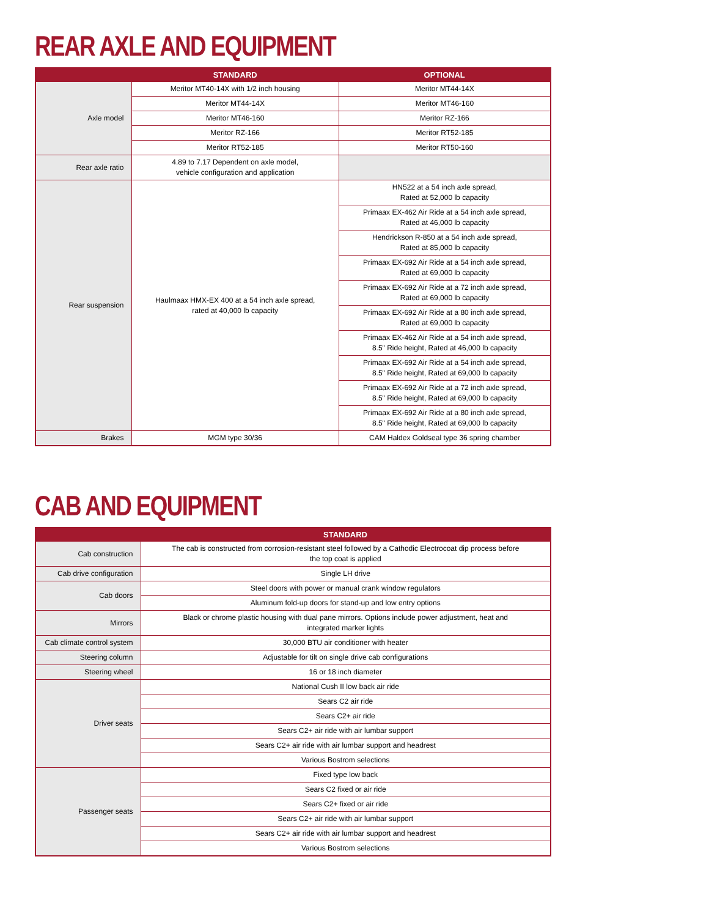REAR AXLE AND EQUIPMENT
| | STANDARD | OPTIONAL |
| --- | --- | --- |
| Axle model | Meritor MT40-14X with 1/2 inch housing | Meritor MT44-14X |
| | Meritor MT44-14X | Meritor MT46-160 |
| | Meritor MT46-160 | Meritor RZ-166 |
| | Meritor RZ-166 | Meritor RT52-185 |
| | Meritor RT52-185 | Meritor RT50-160 |
| Rear axle ratio | 4.89 to 7.17 Dependent on axle model, vehicle configuration and application | |
| Rear suspension | Haulmaax HMX-EX 400 at a 54 inch axle spread, rated at 40,000 lb capacity | HN522 at a 54 inch axle spread, Rated at 52,000 lb capacity |
| | | Primaax EX-462 Air Ride at a 54 inch axle spread, Rated at 46,000 lb capacity |
| | | Hendrickson R-850 at a 54 inch axle spread, Rated at 85,000 lb capacity |
| | | Primaax EX-692 Air Ride at a 54 inch axle spread, Rated at 69,000 lb capacity |
| | | Primaax EX-692 Air Ride at a 72 inch axle spread, Rated at 69,000 lb capacity |
| | | Primaax EX-692 Air Ride at a 80 inch axle spread, Rated at 69,000 lb capacity |
| | | Primaax EX-462 Air Ride at a 54 inch axle spread, 8.5" Ride height, Rated at 46,000 lb capacity |
| | | Primaax EX-692 Air Ride at a 54 inch axle spread, 8.5" Ride height, Rated at 69,000 lb capacity |
| | | Primaax EX-692 Air Ride at a 72 inch axle spread, 8.5" Ride height, Rated at 69,000 lb capacity |
| | | Primaax EX-692 Air Ride at a 80 inch axle spread, 8.5" Ride height, Rated at 69,000 lb capacity |
| Brakes | MGM type 30/36 | CAM Haldex Goldseal type 36 spring chamber |
CAB AND EQUIPMENT
| | STANDARD |
| --- | --- |
| Cab construction | The cab is constructed from corrosion-resistant steel followed by a Cathodic Electrocoat dip process before the top coat is applied |
| Cab drive configuration | Single LH drive |
| Cab doors | Steel doors with power or manual crank window regulators |
| | Aluminum fold-up doors for stand-up and low entry options |
| Mirrors | Black or chrome plastic housing with dual pane mirrors. Options include power adjustment, heat and integrated marker lights |
| Cab climate control system | 30,000 BTU air conditioner with heater |
| Steering column | Adjustable for tilt on single drive cab configurations |
| Steering wheel | 16 or 18 inch diameter |
| Driver seats | National Cush II low back air ride |
| | Sears C2 air ride |
| | Sears C2+ air ride |
| | Sears C2+ air ride with air lumbar support |
| | Sears C2+ air ride with air lumbar support and headrest |
| | Various Bostrom selections |
| Passenger seats | Fixed type low back |
| | Sears C2 fixed or air ride |
| | Sears C2+ fixed or air ride |
| | Sears C2+ air ride with air lumbar support |
| | Sears C2+ air ride with air lumbar support and headrest |
| | Various Bostrom selections |